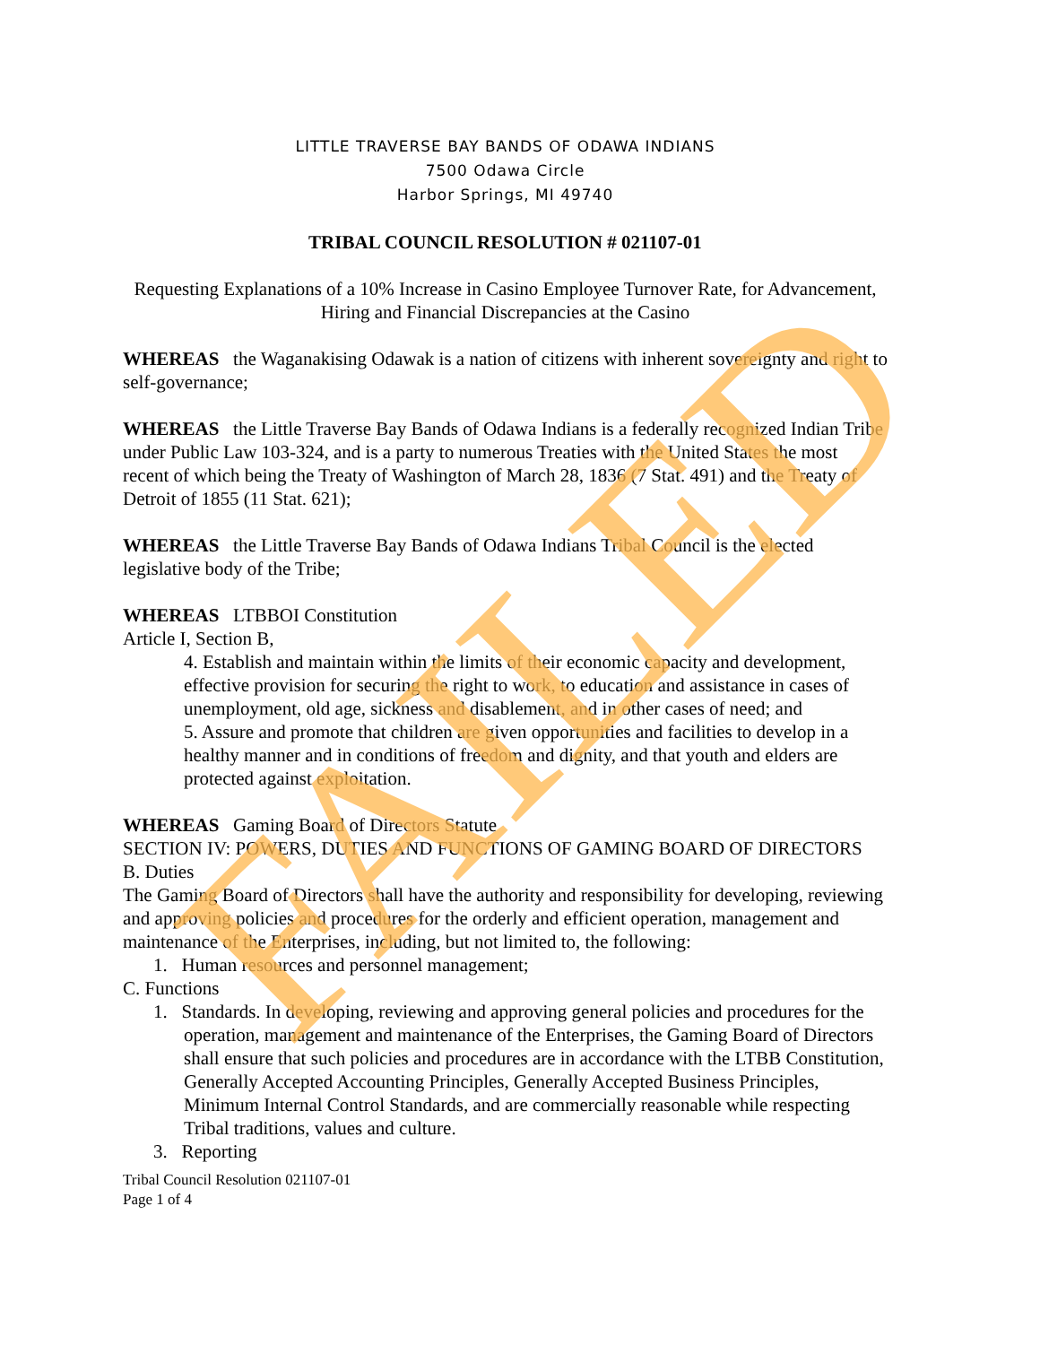LITTLE TRAVERSE BAY BANDS OF ODAWA INDIANS
7500 Odawa Circle
Harbor Springs, MI 49740
TRIBAL COUNCIL RESOLUTION # 021107-01
Requesting Explanations of a 10% Increase in Casino Employee Turnover Rate, for Advancement, Hiring and Financial Discrepancies at the Casino
WHEREAS the Waganakising Odawak is a nation of citizens with inherent sovereignty and right to self-governance;
WHEREAS the Little Traverse Bay Bands of Odawa Indians is a federally recognized Indian Tribe under Public Law 103-324, and is a party to numerous Treaties with the United States the most recent of which being the Treaty of Washington of March 28, 1836 (7 Stat. 491) and the Treaty of Detroit of 1855 (11 Stat. 621);
WHEREAS the Little Traverse Bay Bands of Odawa Indians Tribal Council is the elected legislative body of the Tribe;
WHEREAS LTBBOI Constitution
Article I, Section B,
4. Establish and maintain within the limits of their economic capacity and development, effective provision for securing the right to work, to education and assistance in cases of unemployment, old age, sickness and disablement, and in other cases of need; and
5. Assure and promote that children are given opportunities and facilities to develop in a healthy manner and in conditions of freedom and dignity, and that youth and elders are protected against exploitation.
WHEREAS Gaming Board of Directors Statute
SECTION IV: POWERS, DUTIES AND FUNCTIONS OF GAMING BOARD OF DIRECTORS
B. Duties
The Gaming Board of Directors shall have the authority and responsibility for developing, reviewing and approving policies and procedures for the orderly and efficient operation, management and maintenance of the Enterprises, including, but not limited to, the following:
1. Human resources and personnel management;
C. Functions
1. Standards. In developing, reviewing and approving general policies and procedures for the operation, management and maintenance of the Enterprises, the Gaming Board of Directors shall ensure that such policies and procedures are in accordance with the LTBB Constitution, Generally Accepted Accounting Principles, Generally Accepted Business Principles, Minimum Internal Control Standards, and are commercially reasonable while respecting Tribal traditions, values and culture.
3. Reporting
Tribal Council Resolution 021107-01
Page 1 of 4
FAILED